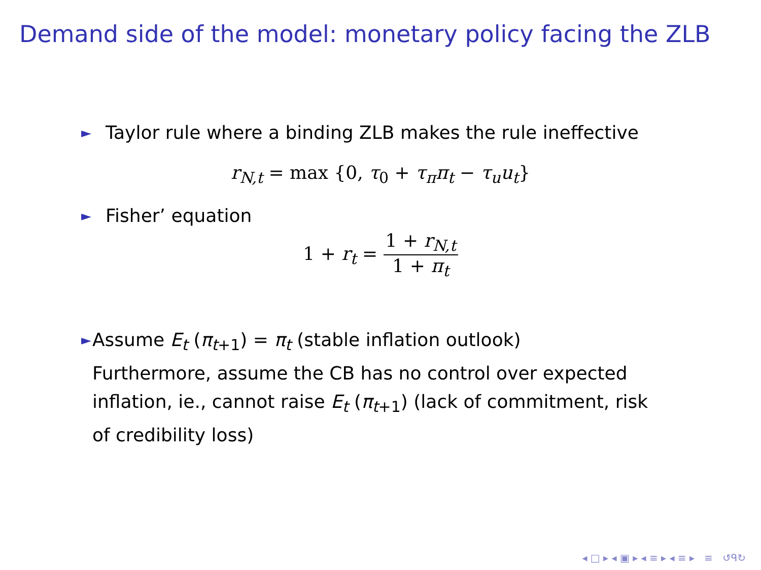Demand side of the model: monetary policy facing the ZLB
► Taylor rule where a binding ZLB makes the rule ineffective
r<sub>N,t</sub> = max {0, τ<sub>0</sub> + τ<sub>π</sub>π<sub>t</sub> − τ<sub>u</sub>u<sub>t</sub>}
► Fisher’ equation
1 + r<sub>t</sub> = 1 + r<sub>N,t</sub> 1 + π<sub>t</sub>
► Assume E<sub>t</sub> (π<sub>t+1</sub>) = π<sub>t</sub> (stable inflation outlook)
Furthermore, assume the CB has no control over expected inflation, ie., cannot raise E<sub>t</sub> (π<sub>t+1</sub>) (lack of commitment, risk of credibility loss)
◂ □ ▸ ◂ ▣ ▸ ◂ ≡ ▸ ◂ ≡ ▸ ≡ ↺ᑫ↻